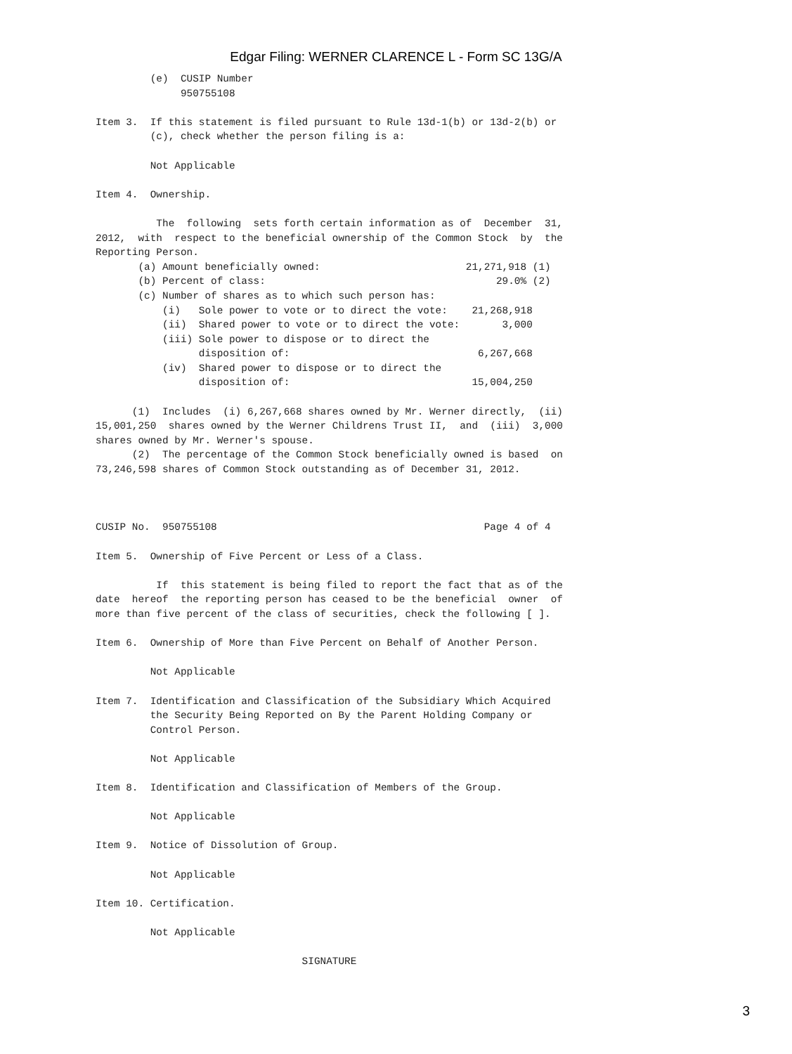Edgar Filing: WERNER CLARENCE L - Form SC 13G/A
         (e)  CUSIP Number
              950755108

Item 3.  If this statement is filed pursuant to Rule 13d-1(b) or 13d-2(b) or
         (c), check whether the person filing is a:

         Not Applicable

Item 4.  Ownership.

          The  following  sets forth certain information as of  December  31,
2012,  with  respect to the beneficial ownership of the Common Stock  by  the
Reporting Person.
       (a) Amount beneficially owned:                        21,271,918 (1)
       (b) Percent of class:                                      29.0% (2)
       (c) Number of shares as to which such person has:
           (i)   Sole power to vote or to direct the vote:    21,268,918
           (ii)  Shared power to vote or to direct the vote:       3,000
           (iii) Sole power to dispose or to direct the
                 disposition of:                               6,267,668
           (iv)  Shared power to dispose or to direct the
                 disposition of:                              15,004,250

      (1)  Includes  (i) 6,267,668 shares owned by Mr. Werner directly,  (ii)
15,001,250  shares owned by the Werner Childrens Trust II,  and  (iii)  3,000
shares owned by Mr. Werner's spouse.
      (2)  The percentage of the Common Stock beneficially owned is based  on
73,246,598 shares of Common Stock outstanding as of December 31, 2012.



CUSIP No.  950755108                                            Page 4 of 4

Item 5.  Ownership of Five Percent or Less of a Class.

          If  this statement is being filed to report the fact that as of the
date  hereof  the reporting person has ceased to be the beneficial  owner  of
more than five percent of the class of securities, check the following [ ].

Item 6.  Ownership of More than Five Percent on Behalf of Another Person.

         Not Applicable

Item 7.  Identification and Classification of the Subsidiary Which Acquired
         the Security Being Reported on By the Parent Holding Company or
         Control Person.

         Not Applicable

Item 8.  Identification and Classification of Members of the Group.

         Not Applicable

Item 9.  Notice of Dissolution of Group.

         Not Applicable

Item 10. Certification.

         Not Applicable

                                  SIGNATURE
3